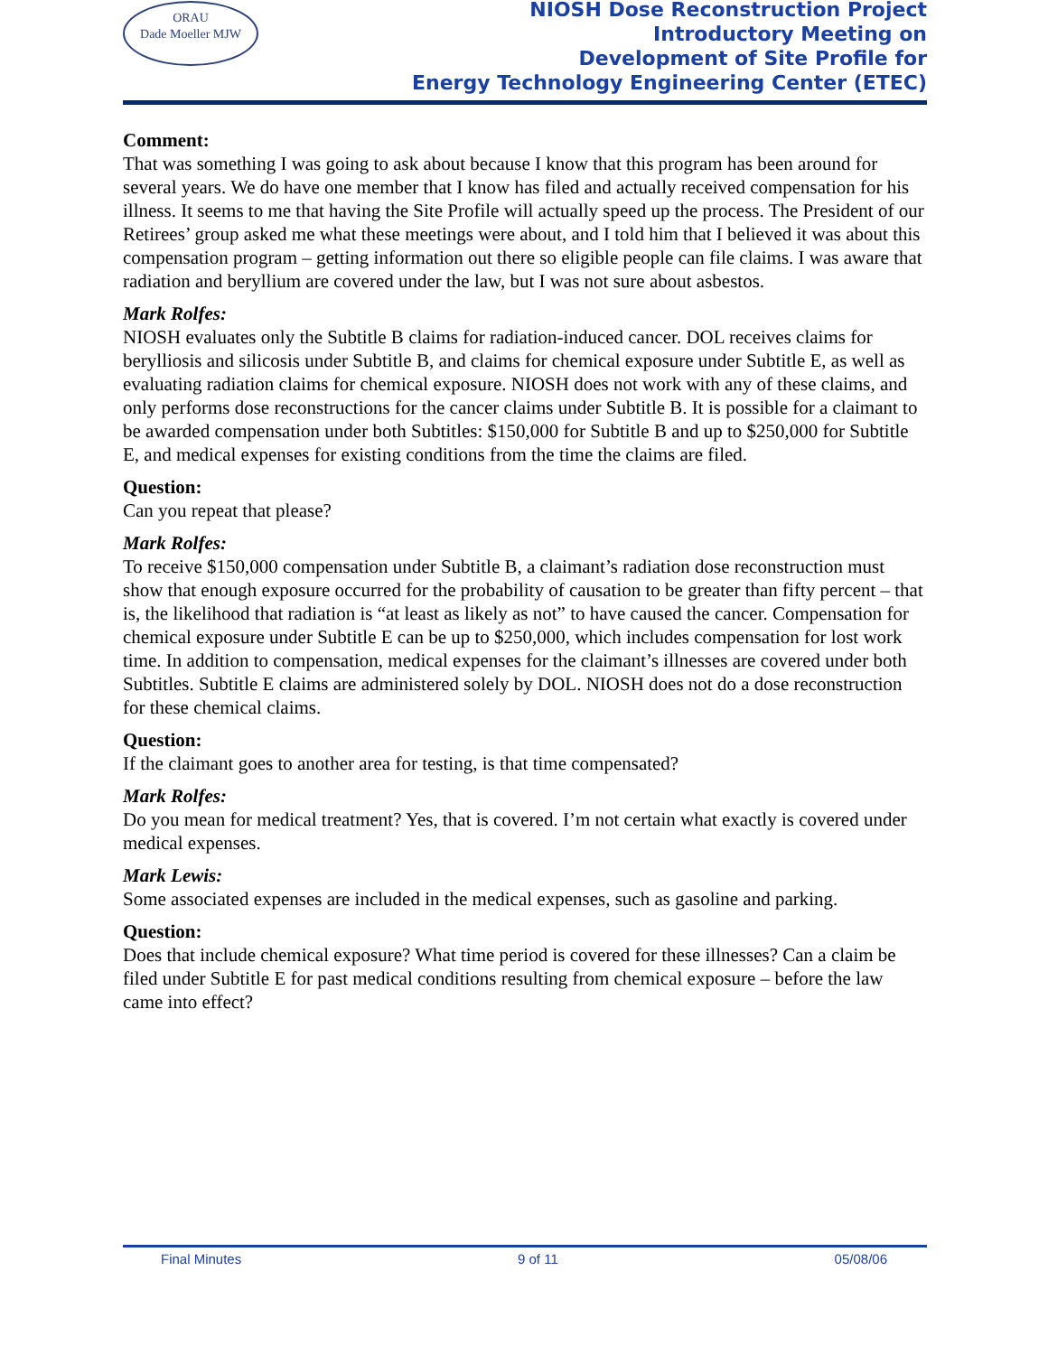ORAU
Dade Moeller MJW
NIOSH Dose Reconstruction Project
Introductory Meeting on
Development of Site Profile for
Energy Technology Engineering Center (ETEC)
Comment:
That was something I was going to ask about because I know that this program has been around for several years. We do have one member that I know has filed and actually received compensation for his illness. It seems to me that having the Site Profile will actually speed up the process. The President of our Retirees’ group asked me what these meetings were about, and I told him that I believed it was about this compensation program – getting information out there so eligible people can file claims. I was aware that radiation and beryllium are covered under the law, but I was not sure about asbestos.
Mark Rolfes:
NIOSH evaluates only the Subtitle B claims for radiation-induced cancer. DOL receives claims for berylliosis and silicosis under Subtitle B, and claims for chemical exposure under Subtitle E, as well as evaluating radiation claims for chemical exposure. NIOSH does not work with any of these claims, and only performs dose reconstructions for the cancer claims under Subtitle B. It is possible for a claimant to be awarded compensation under both Subtitles: $150,000 for Subtitle B and up to $250,000 for Subtitle E, and medical expenses for existing conditions from the time the claims are filed.
Question:
Can you repeat that please?
Mark Rolfes:
To receive $150,000 compensation under Subtitle B, a claimant’s radiation dose reconstruction must show that enough exposure occurred for the probability of causation to be greater than fifty percent – that is, the likelihood that radiation is “at least as likely as not” to have caused the cancer. Compensation for chemical exposure under Subtitle E can be up to $250,000, which includes compensation for lost work time. In addition to compensation, medical expenses for the claimant’s illnesses are covered under both Subtitles. Subtitle E claims are administered solely by DOL. NIOSH does not do a dose reconstruction for these chemical claims.
Question:
If the claimant goes to another area for testing, is that time compensated?
Mark Rolfes:
Do you mean for medical treatment? Yes, that is covered. I’m not certain what exactly is covered under medical expenses.
Mark Lewis:
Some associated expenses are included in the medical expenses, such as gasoline and parking.
Question:
Does that include chemical exposure? What time period is covered for these illnesses? Can a claim be filed under Subtitle E for past medical conditions resulting from chemical exposure – before the law came into effect?
Final Minutes 9 of 11 05/08/06